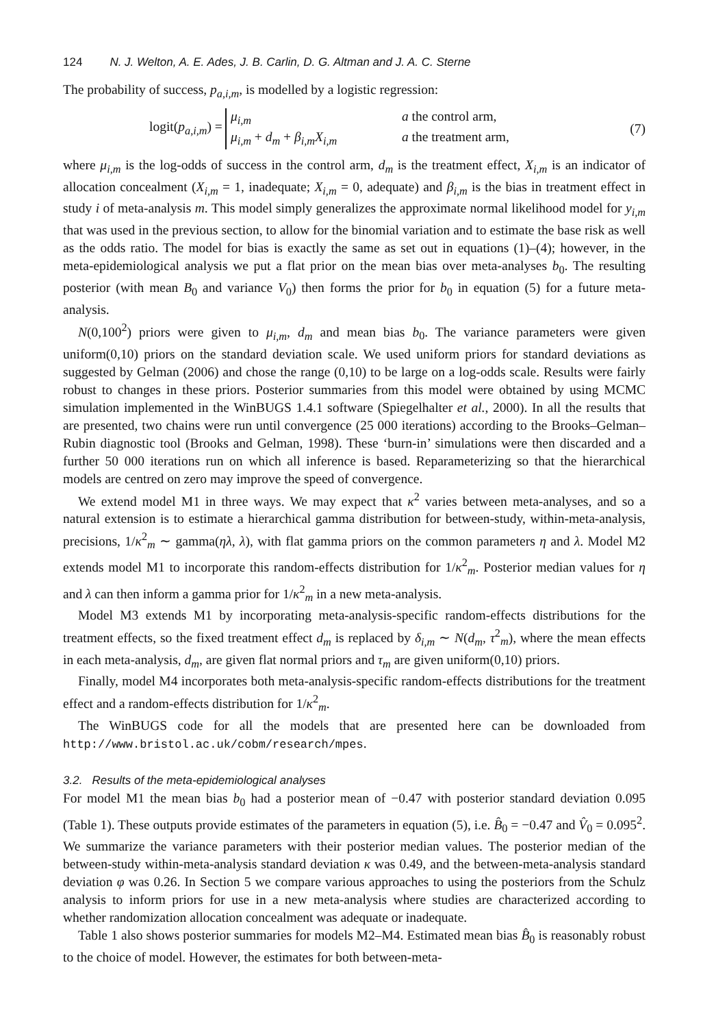124 N. J. Welton, A. E. Ades, J. B. Carlin, D. G. Altman and J. A. C. Sterne
The probability of success, p<sub>a,i,m</sub>, is modelled by a logistic regression:
logit(p<sub>a,i,m</sub>) =
μ<sub>i,m</sub> a the control arm,
μ<sub>i,m</sub> + d<sub>m</sub> + β<sub>i,m</sub>X<sub>i,m</sub> a the treatment arm,
(7)
where μ<sub>i,m</sub> is the log-odds of success in the control arm, d<sub>m</sub> is the treatment effect, X<sub>i,m</sub> is an indicator of allocation concealment (X<sub>i,m</sub> = 1, inadequate; X<sub>i,m</sub> = 0, adequate) and β<sub>i,m</sub> is the bias in treatment effect in study i of meta-analysis m. This model simply generalizes the approximate normal likelihood model for y<sub>i,m</sub> that was used in the previous section, to allow for the binomial variation and to estimate the base risk as well as the odds ratio. The model for bias is exactly the same as set out in equations (1)–(4); however, in the meta-epidemiological analysis we put a flat prior on the mean bias over meta-analyses b<sub>0</sub>. The resulting posterior (with mean B<sub>0</sub> and variance V<sub>0</sub>) then forms the prior for b<sub>0</sub> in equation (5) for a future meta-analysis.
N(0,100<sup>2</sup>) priors were given to μ<sub>i,m</sub>, d<sub>m</sub> and mean bias b<sub>0</sub>. The variance parameters were given uniform(0,10) priors on the standard deviation scale. We used uniform priors for standard deviations as suggested by Gelman (2006) and chose the range (0,10) to be large on a log-odds scale. Results were fairly robust to changes in these priors. Posterior summaries from this model were obtained by using MCMC simulation implemented in the WinBUGS 1.4.1 software (Spiegelhalter et al., 2000). In all the results that are presented, two chains were run until convergence (25 000 iterations) according to the Brooks–Gelman–Rubin diagnostic tool (Brooks and Gelman, 1998). These ‘burn-in’ simulations were then discarded and a further 50 000 iterations run on which all inference is based. Reparameterizing so that the hierarchical models are centred on zero may improve the speed of convergence.
We extend model M1 in three ways. We may expect that κ<sup>2</sup> varies between meta-analyses, and so a natural extension is to estimate a hierarchical gamma distribution for between-study, within-meta-analysis, precisions, 1/κ<sup>2</sup><sub>m</sub> ∼ gamma(ηλ, λ), with flat gamma priors on the common parameters η and λ. Model M2 extends model M1 to incorporate this random-effects distribution for 1/κ<sup>2</sup><sub>m</sub>. Posterior median values for η and λ can then inform a gamma prior for 1/κ<sup>2</sup><sub>m</sub> in a new meta-analysis.
Model M3 extends M1 by incorporating meta-analysis-specific random-effects distributions for the treatment effects, so the fixed treatment effect d<sub>m</sub> is replaced by δ<sub>i,m</sub> ∼ N(d<sub>m</sub>, τ<sup>2</sup><sub>m</sub>), where the mean effects in each meta-analysis, d<sub>m</sub>, are given flat normal priors and τ<sub>m</sub> are given uniform(0,10) priors.
Finally, model M4 incorporates both meta-analysis-specific random-effects distributions for the treatment effect and a random-effects distribution for 1/κ<sup>2</sup><sub>m</sub>.
The WinBUGS code for all the models that are presented here can be downloaded from http://www.bristol.ac.uk/cobm/research/mpes.
3.2. Results of the meta-epidemiological analyses
For model M1 the mean bias b<sub>0</sub> had a posterior mean of −0.47 with posterior standard deviation 0.095 (Table 1). These outputs provide estimates of the parameters in equation (5), i.e. B̂<sub>0</sub> = −0.47 and V̂<sub>0</sub> = 0.095<sup>2</sup>. We summarize the variance parameters with their posterior median values. The posterior median of the between-study within-meta-analysis standard deviation κ was 0.49, and the between-meta-analysis standard deviation φ was 0.26. In Section 5 we compare various approaches to using the posteriors from the Schulz analysis to inform priors for use in a new meta-analysis where studies are characterized according to whether randomization allocation concealment was adequate or inadequate.
Table 1 also shows posterior summaries for models M2–M4. Estimated mean bias B̂<sub>0</sub> is reasonably robust to the choice of model. However, the estimates for both between-meta-